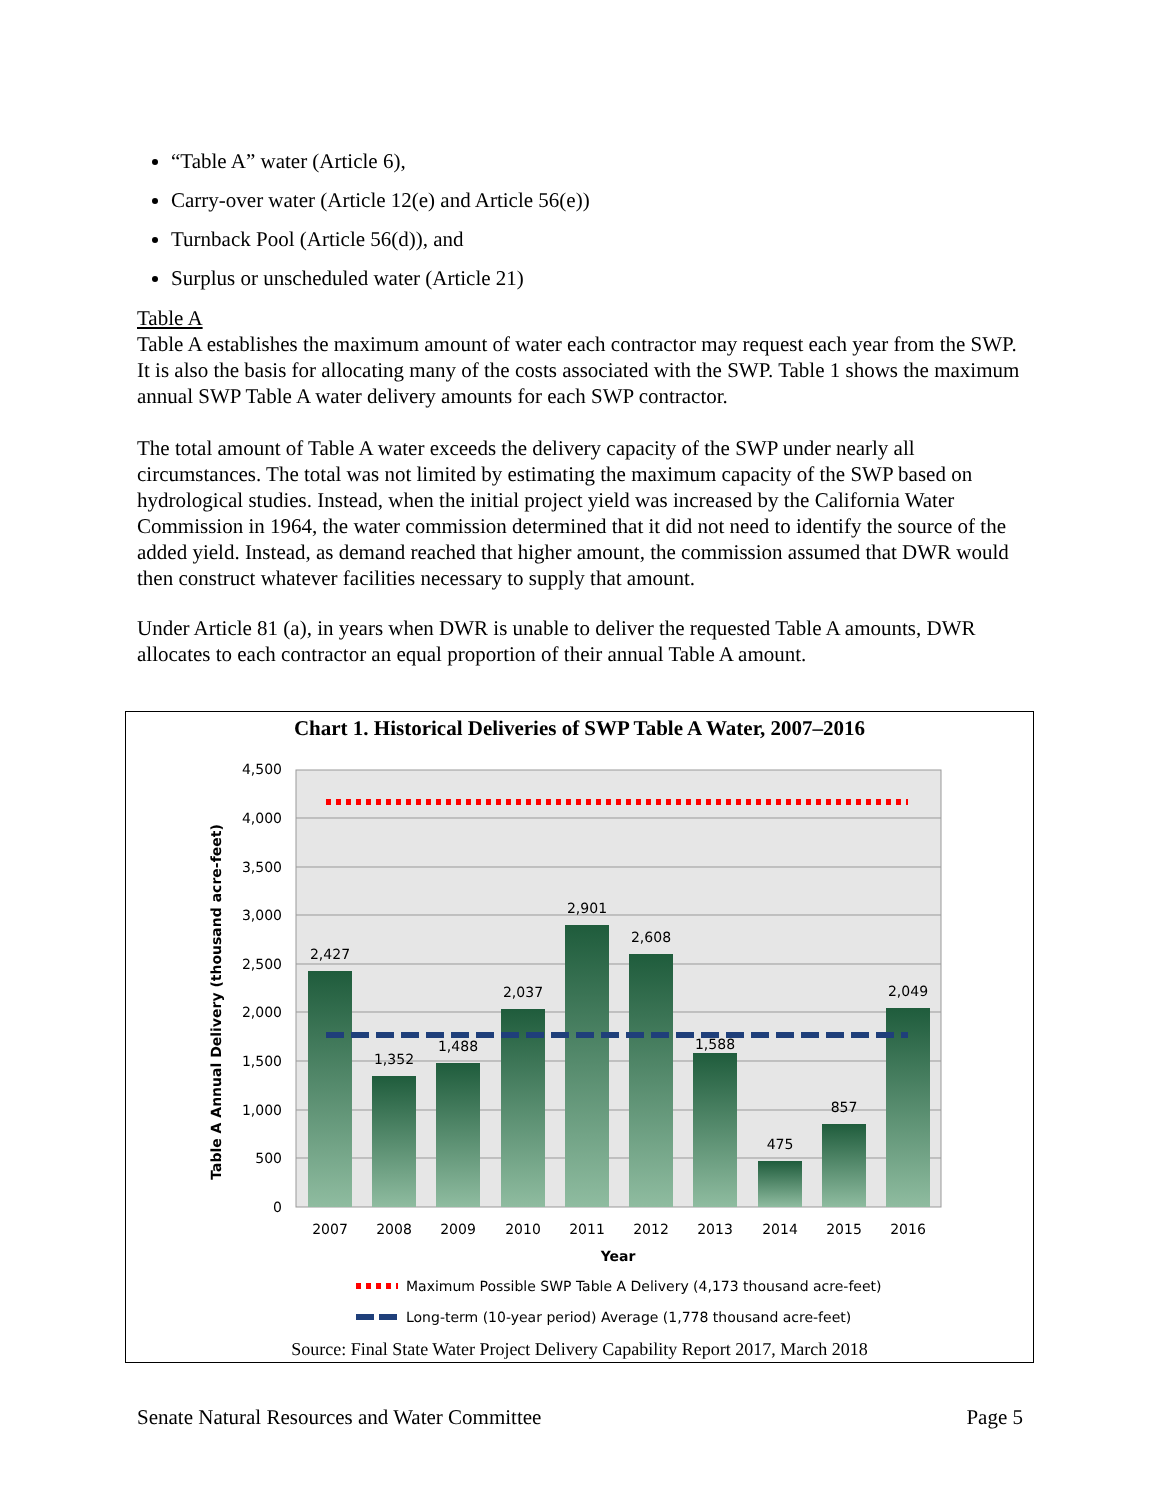“Table A” water (Article 6),
Carry-over water (Article 12(e) and Article 56(e))
Turnback Pool (Article 56(d)), and
Surplus or unscheduled water (Article 21)
Table A
Table A establishes the maximum amount of water each contractor may request each year from the SWP. It is also the basis for allocating many of the costs associated with the SWP. Table 1 shows the maximum annual SWP Table A water delivery amounts for each SWP contractor.
The total amount of Table A water exceeds the delivery capacity of the SWP under nearly all circumstances. The total was not limited by estimating the maximum capacity of the SWP based on hydrological studies. Instead, when the initial project yield was increased by the California Water Commission in 1964, the water commission determined that it did not need to identify the source of the added yield. Instead, as demand reached that higher amount, the commission assumed that DWR would then construct whatever facilities necessary to supply that amount.
Under Article 81 (a), in years when DWR is unable to deliver the requested Table A amounts, DWR allocates to each contractor an equal proportion of their annual Table A amount.
Chart 1. Historical Deliveries of SWP Table A Water, 2007–2016
4,500
4,000
3,500
3,000
2,500
2,000
1,500
1,000
500
0
Table A Annual Delivery (thousand acre-feet)
2,427
1,352
1,488
2,037
2,901
2,608
1,588
475
857
2,049
2007
2008
2009
2010
2011
2012
2013
2014
2015
2016
Year
Maximum Possible SWP Table A Delivery (4,173 thousand acre-feet)
Long-term (10-year period) Average (1,778 thousand acre-feet)
Source: Final State Water Project Delivery Capability Report 2017, March 2018
Senate Natural Resources and Water Committee Page 5